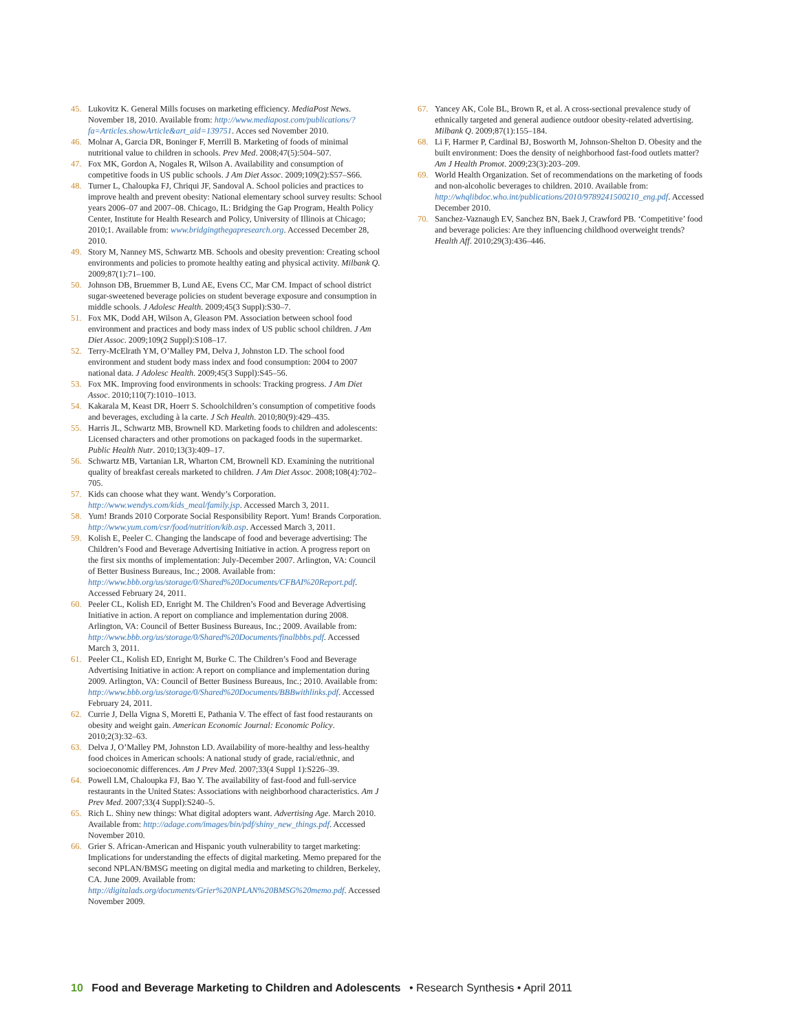45. Lukovitz K. General Mills focuses on marketing efficiency. MediaPost News. November 18, 2010. Available from: http://www.mediapost.com/publications/?fa=Articles.showArticle&art_aid=139751. Acces sed November 2010.
46. Molnar A, Garcia DR, Boninger F, Merrill B. Marketing of foods of minimal nutritional value to children in schools. Prev Med. 2008;47(5):504–507.
47. Fox MK, Gordon A, Nogales R, Wilson A. Availability and consumption of competitive foods in US public schools. J Am Diet Assoc. 2009;109(2):S57–S66.
48. Turner L, Chaloupka FJ, Chriqui JF, Sandoval A. School policies and practices to improve health and prevent obesity: National elementary school survey results: School years 2006–07 and 2007–08. Chicago, IL: Bridging the Gap Program, Health Policy Center, Institute for Health Research and Policy, University of Illinois at Chicago; 2010;1. Available from: www.bridgingthegapresearch.org. Accessed December 28, 2010.
49. Story M, Nanney MS, Schwartz MB. Schools and obesity prevention: Creating school environments and policies to promote healthy eating and physical activity. Milbank Q. 2009;87(1):71–100.
50. Johnson DB, Bruemmer B, Lund AE, Evens CC, Mar CM. Impact of school district sugar-sweetened beverage policies on student beverage exposure and consumption in middle schools. J Adolesc Health. 2009;45(3 Suppl):S30–7.
51. Fox MK, Dodd AH, Wilson A, Gleason PM. Association between school food environment and practices and body mass index of US public school children. J Am Diet Assoc. 2009;109(2 Suppl):S108–17.
52. Terry-McElrath YM, O’Malley PM, Delva J, Johnston LD. The school food environment and student body mass index and food consumption: 2004 to 2007 national data. J Adolesc Health. 2009;45(3 Suppl):S45–56.
53. Fox MK. Improving food environments in schools: Tracking progress. J Am Diet Assoc. 2010;110(7):1010–1013.
54. Kakarala M, Keast DR, Hoerr S. Schoolchildren’s consumption of competitive foods and beverages, excluding à la carte. J Sch Health. 2010;80(9):429–435.
55. Harris JL, Schwartz MB, Brownell KD. Marketing foods to children and adolescents: Licensed characters and other promotions on packaged foods in the supermarket. Public Health Nutr. 2010;13(3):409–17.
56. Schwartz MB, Vartanian LR, Wharton CM, Brownell KD. Examining the nutritional quality of breakfast cereals marketed to children. J Am Diet Assoc. 2008;108(4):702–705.
57. Kids can choose what they want. Wendy’s Corporation. http://www.wendys.com/kids_meal/family.jsp. Accessed March 3, 2011.
58. Yum! Brands 2010 Corporate Social Responsibility Report. Yum! Brands Corporation. http://www.yum.com/csr/food/nutrition/kib.asp. Accessed March 3, 2011.
59. Kolish E, Peeler C. Changing the landscape of food and beverage advertising: The Children’s Food and Beverage Advertising Initiative in action. A progress report on the first six months of implementation: July-December 2007. Arlington, VA: Council of Better Business Bureaus, Inc.; 2008. Available from: http://www.bbb.org/us/storage/0/Shared%20Documents/CFBAI%20Report.pdf. Accessed February 24, 2011.
60. Peeler CL, Kolish ED, Enright M. The Children’s Food and Beverage Advertising Initiative in action. A report on compliance and implementation during 2008. Arlington, VA: Council of Better Business Bureaus, Inc.; 2009. Available from: http://www.bbb.org/us/storage/0/Shared%20Documents/finalbbbs.pdf. Accessed March 3, 2011.
61. Peeler CL, Kolish ED, Enright M, Burke C. The Children’s Food and Beverage Advertising Initiative in action: A report on compliance and implementation during 2009. Arlington, VA: Council of Better Business Bureaus, Inc.; 2010. Available from: http://www.bbb.org/us/storage/0/Shared%20Documents/BBBwithlinks.pdf. Accessed February 24, 2011.
62. Currie J, Della Vigna S, Moretti E, Pathania V. The effect of fast food restaurants on obesity and weight gain. American Economic Journal: Economic Policy. 2010;2(3):32–63.
63. Delva J, O’Malley PM, Johnston LD. Availability of more-healthy and less-healthy food choices in American schools: A national study of grade, racial/ethnic, and socioeconomic differences. Am J Prev Med. 2007;33(4 Suppl 1):S226–39.
64. Powell LM, Chaloupka FJ, Bao Y. The availability of fast-food and full-service restaurants in the United States: Associations with neighborhood characteristics. Am J Prev Med. 2007;33(4 Suppl):S240–5.
65. Rich L. Shiny new things: What digital adopters want. Advertising Age. March 2010. Available from: http://adage.com/images/bin/pdf/shiny_new_things.pdf. Accessed November 2010.
66. Grier S. African-American and Hispanic youth vulnerability to target marketing: Implications for understanding the effects of digital marketing. Memo prepared for the second NPLAN/BMSG meeting on digital media and marketing to children, Berkeley, CA. June 2009. Available from: http://digitalads.org/documents/Grier%20NPLAN%20BMSG%20memo.pdf. Accessed November 2009.
67. Yancey AK, Cole BL, Brown R, et al. A cross-sectional prevalence study of ethnically targeted and general audience outdoor obesity-related advertising. Milbank Q. 2009;87(1):155–184.
68. Li F, Harmer P, Cardinal BJ, Bosworth M, Johnson-Shelton D. Obesity and the built environment: Does the density of neighborhood fast-food outlets matter? Am J Health Promot. 2009;23(3):203–209.
69. World Health Organization. Set of recommendations on the marketing of foods and non-alcoholic beverages to children. 2010. Available from: http://whqlibdoc.who.int/publications/2010/9789241500210_eng.pdf. Accessed December 2010.
70. Sanchez-Vaznaugh EV, Sanchez BN, Baek J, Crawford PB. ‘Competitive’ food and beverage policies: Are they influencing childhood overweight trends? Health Aff. 2010;29(3):436–446.
10 Food and Beverage Marketing to Children and Adolescents • Research Synthesis • April 2011